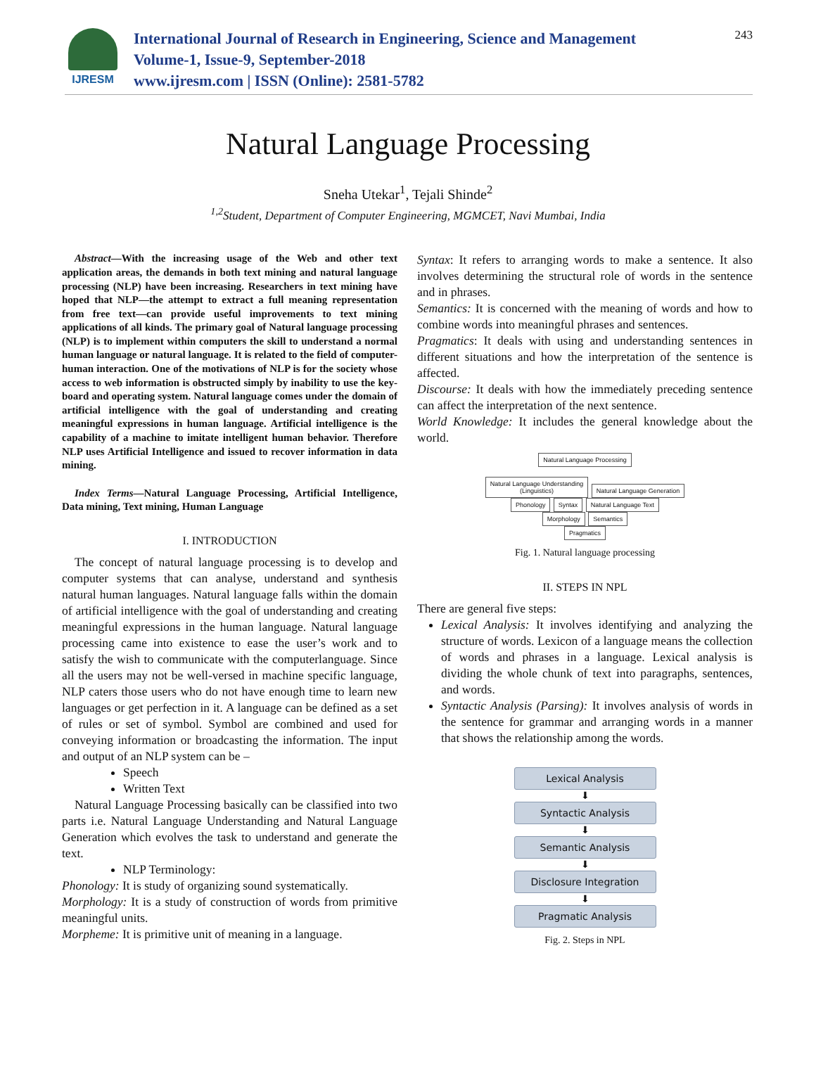IJRESM
International Journal of Research in Engineering, Science and Management
Volume-1, Issue-9, September-2018
www.ijresm.com | ISSN (Online): 2581-5782
243
Natural Language Processing
Sneha Utekar<sup>1</sup>, Tejali Shinde<sup>2</sup>
<sup>1,2</sup>Student, Department of Computer Engineering, MGMCET, Navi Mumbai, India
Abstract—With the increasing usage of the Web and other text application areas, the demands in both text mining and natural language processing (NLP) have been increasing. Researchers in text mining have hoped that NLP—the attempt to extract a full meaning representation from free text—can provide useful improvements to text mining applications of all kinds. The primary goal of Natural language processing (NLP) is to implement within computers the skill to understand a normal human language or natural language. It is related to the field of computer-human interaction. One of the motivations of NLP is for the society whose access to web information is obstructed simply by inability to use the key-board and operating system. Natural language comes under the domain of artificial intelligence with the goal of understanding and creating meaningful expressions in human language. Artificial intelligence is the capability of a machine to imitate intelligent human behavior. Therefore NLP uses Artificial Intelligence and issued to recover information in data mining.
Index Terms—Natural Language Processing, Artificial Intelligence, Data mining, Text mining, Human Language
I. INTRODUCTION
The concept of natural language processing is to develop and computer systems that can analyse, understand and synthesis natural human languages. Natural language falls within the domain of artificial intelligence with the goal of understanding and creating meaningful expressions in the human language. Natural language processing came into existence to ease the user’s work and to satisfy the wish to communicate with the computerlanguage. Since all the users may not be well-versed in machine specific language, NLP caters those users who do not have enough time to learn new languages or get perfection in it. A language can be defined as a set of rules or set of symbol. Symbol are combined and used for conveying information or broadcasting the information. The input and output of an NLP system can be –
Speech
Written Text
Natural Language Processing basically can be classified into two parts i.e. Natural Language Understanding and Natural Language Generation which evolves the task to understand and generate the text.
NLP Terminology:
Phonology: It is study of organizing sound systematically.
Morphology: It is a study of construction of words from primitive meaningful units.
Morpheme: It is primitive unit of meaning in a language.
Syntax: It refers to arranging words to make a sentence. It also involves determining the structural role of words in the sentence and in phrases.
Semantics: It is concerned with the meaning of words and how to combine words into meaningful phrases and sentences.
Pragmatics: It deals with using and understanding sentences in different situations and how the interpretation of the sentence is affected.
Discourse: It deals with how the immediately preceding sentence can affect the interpretation of the next sentence.
World Knowledge: It includes the general knowledge about the world.
Natural Language Processing
Natural Language Understanding
(Linguistics) Natural Language Generation
Phonology Syntax Natural Language Text
Morphology Semantics
Pragmatics
Fig. 1. Natural language processing
II. STEPS IN NPL
There are general five steps:
Lexical Analysis: It involves identifying and analyzing the structure of words. Lexicon of a language means the collection of words and phrases in a language. Lexical analysis is dividing the whole chunk of text into paragraphs, sentences, and words.
Syntactic Analysis (Parsing): It involves analysis of words in the sentence for grammar and arranging words in a manner that shows the relationship among the words.
Lexical Analysis
⬇
Syntactic Analysis
⬇
Semantic Analysis
⬇
Disclosure Integration
⬇
Pragmatic Analysis
Fig. 2. Steps in NPL